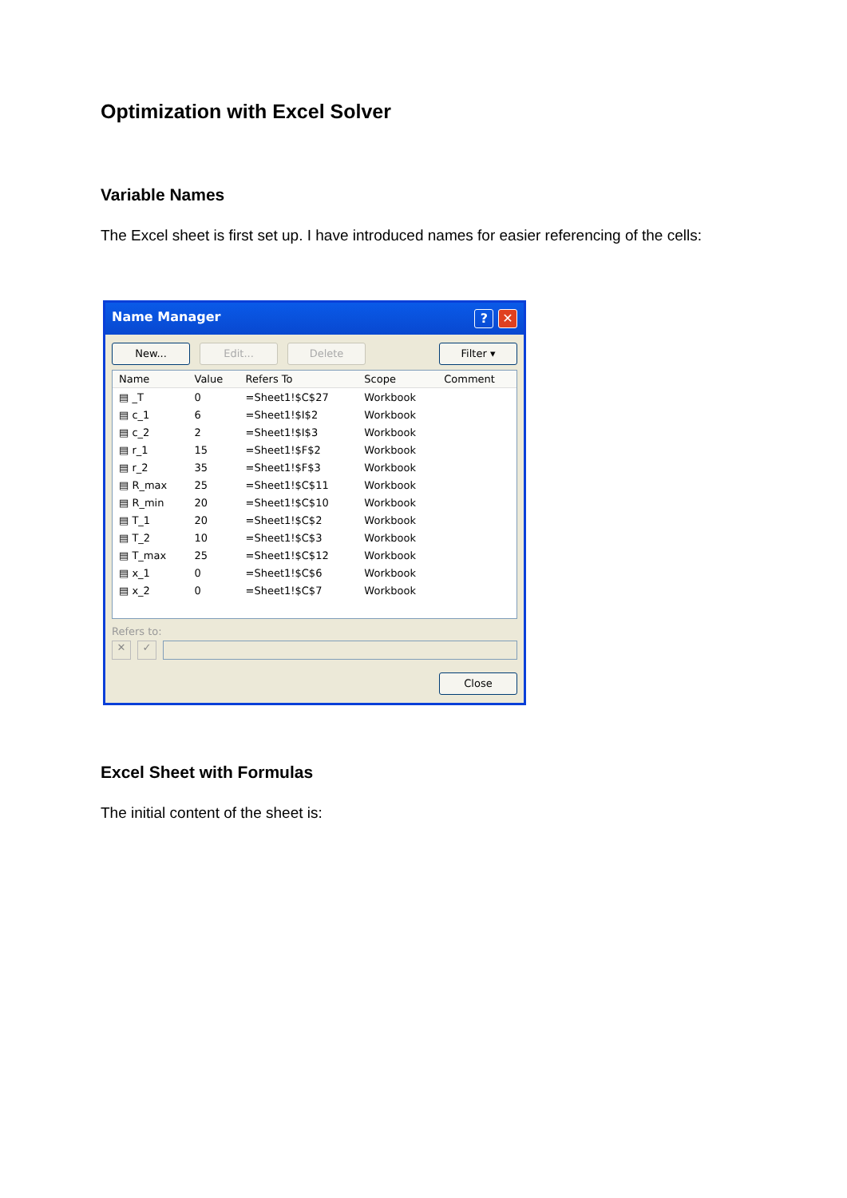Optimization with Excel Solver
Variable Names
The Excel sheet is first set up. I have introduced names for easier referencing of the cells:
Name Manager? ✕
New... Edit... Delete Filter ▾
| Name | Value | Refers To | Scope | Comment |
| --- | --- | --- | --- | --- |
| ▤ _T | 0 | =Sheet1!$C$27 | Workbook | |
| ▤ c_1 | 6 | =Sheet1!$I$2 | Workbook | |
| ▤ c_2 | 2 | =Sheet1!$I$3 | Workbook | |
| ▤ r_1 | 15 | =Sheet1!$F$2 | Workbook | |
| ▤ r_2 | 35 | =Sheet1!$F$3 | Workbook | |
| ▤ R_max | 25 | =Sheet1!$C$11 | Workbook | |
| ▤ R_min | 20 | =Sheet1!$C$10 | Workbook | |
| ▤ T_1 | 20 | =Sheet1!$C$2 | Workbook | |
| ▤ T_2 | 10 | =Sheet1!$C$3 | Workbook | |
| ▤ T_max | 25 | =Sheet1!$C$12 | Workbook | |
| ▤ x_1 | 0 | =Sheet1!$C$6 | Workbook | |
| ▤ x_2 | 0 | =Sheet1!$C$7 | Workbook | |
Refers to:
✕ ✓
Close
Excel Sheet with Formulas
The initial content of the sheet is: